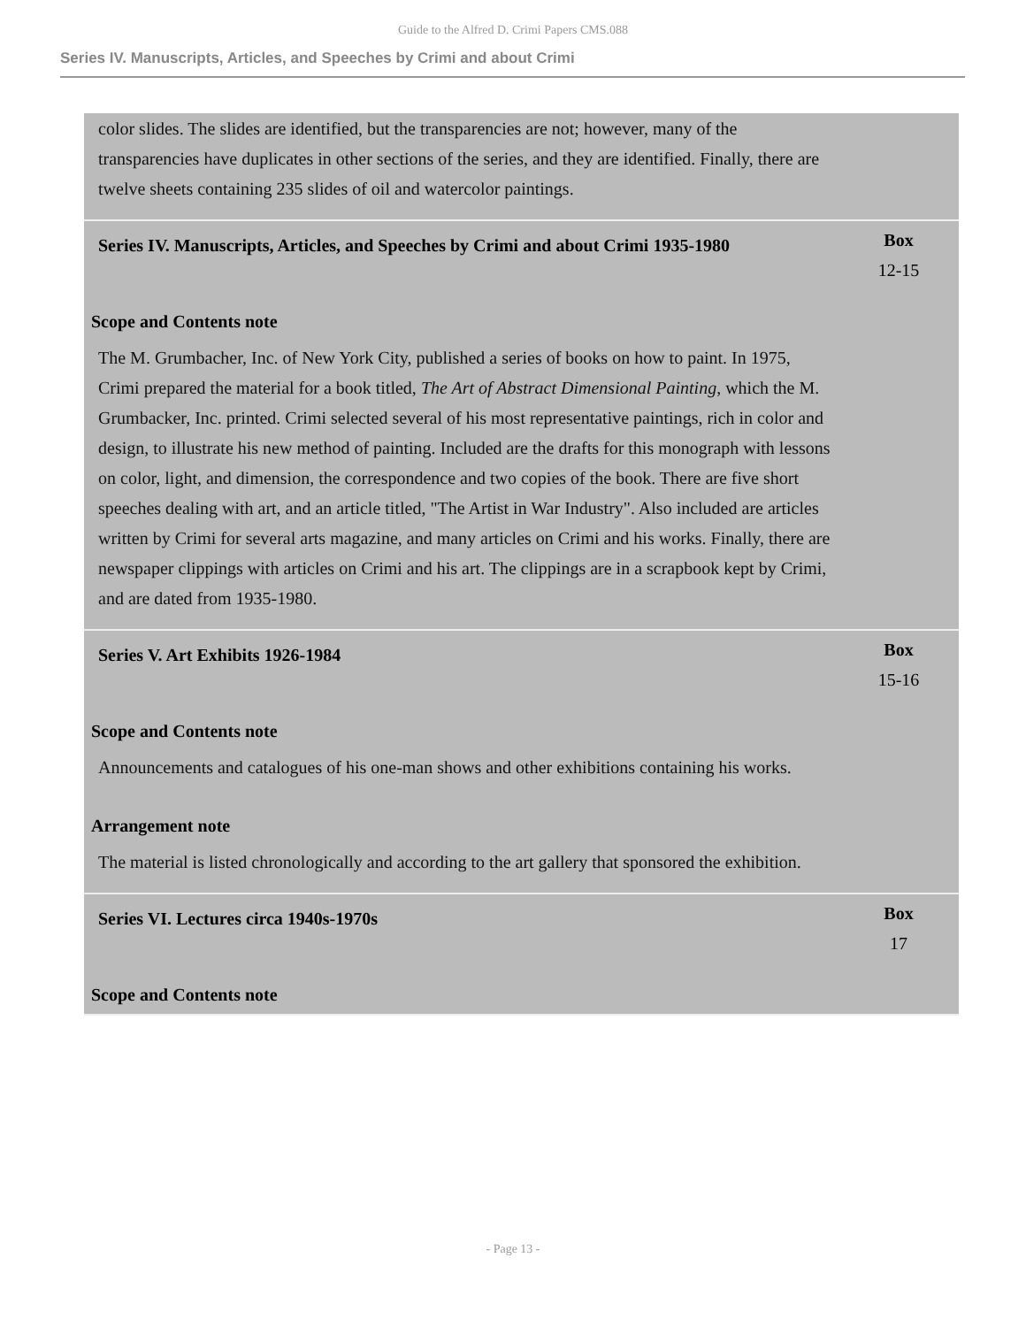Guide to the Alfred D. Crimi Papers CMS.088
Series IV. Manuscripts, Articles, and Speeches by Crimi and about Crimi
color slides. The slides are identified, but the transparencies are not; however, many of the transparencies have duplicates in other sections of the series, and they are identified. Finally, there are twelve sheets containing 235 slides of oil and watercolor paintings.
Series IV. Manuscripts, Articles, and Speeches by Crimi and about Crimi 1935-1980
Box
12-15
Scope and Contents note
The M. Grumbacher, Inc. of New York City, published a series of books on how to paint. In 1975, Crimi prepared the material for a book titled, The Art of Abstract Dimensional Painting, which the M. Grumbacker, Inc. printed. Crimi selected several of his most representative paintings, rich in color and design, to illustrate his new method of painting. Included are the drafts for this monograph with lessons on color, light, and dimension, the correspondence and two copies of the book. There are five short speeches dealing with art, and an article titled, "The Artist in War Industry". Also included are articles written by Crimi for several arts magazine, and many articles on Crimi and his works. Finally, there are newspaper clippings with articles on Crimi and his art. The clippings are in a scrapbook kept by Crimi, and are dated from 1935-1980.
Series V. Art Exhibits 1926-1984
Box
15-16
Scope and Contents note
Announcements and catalogues of his one-man shows and other exhibitions containing his works.
Arrangement note
The material is listed chronologically and according to the art gallery that sponsored the exhibition.
Series VI. Lectures circa 1940s-1970s
Box
17
Scope and Contents note
- Page 13 -